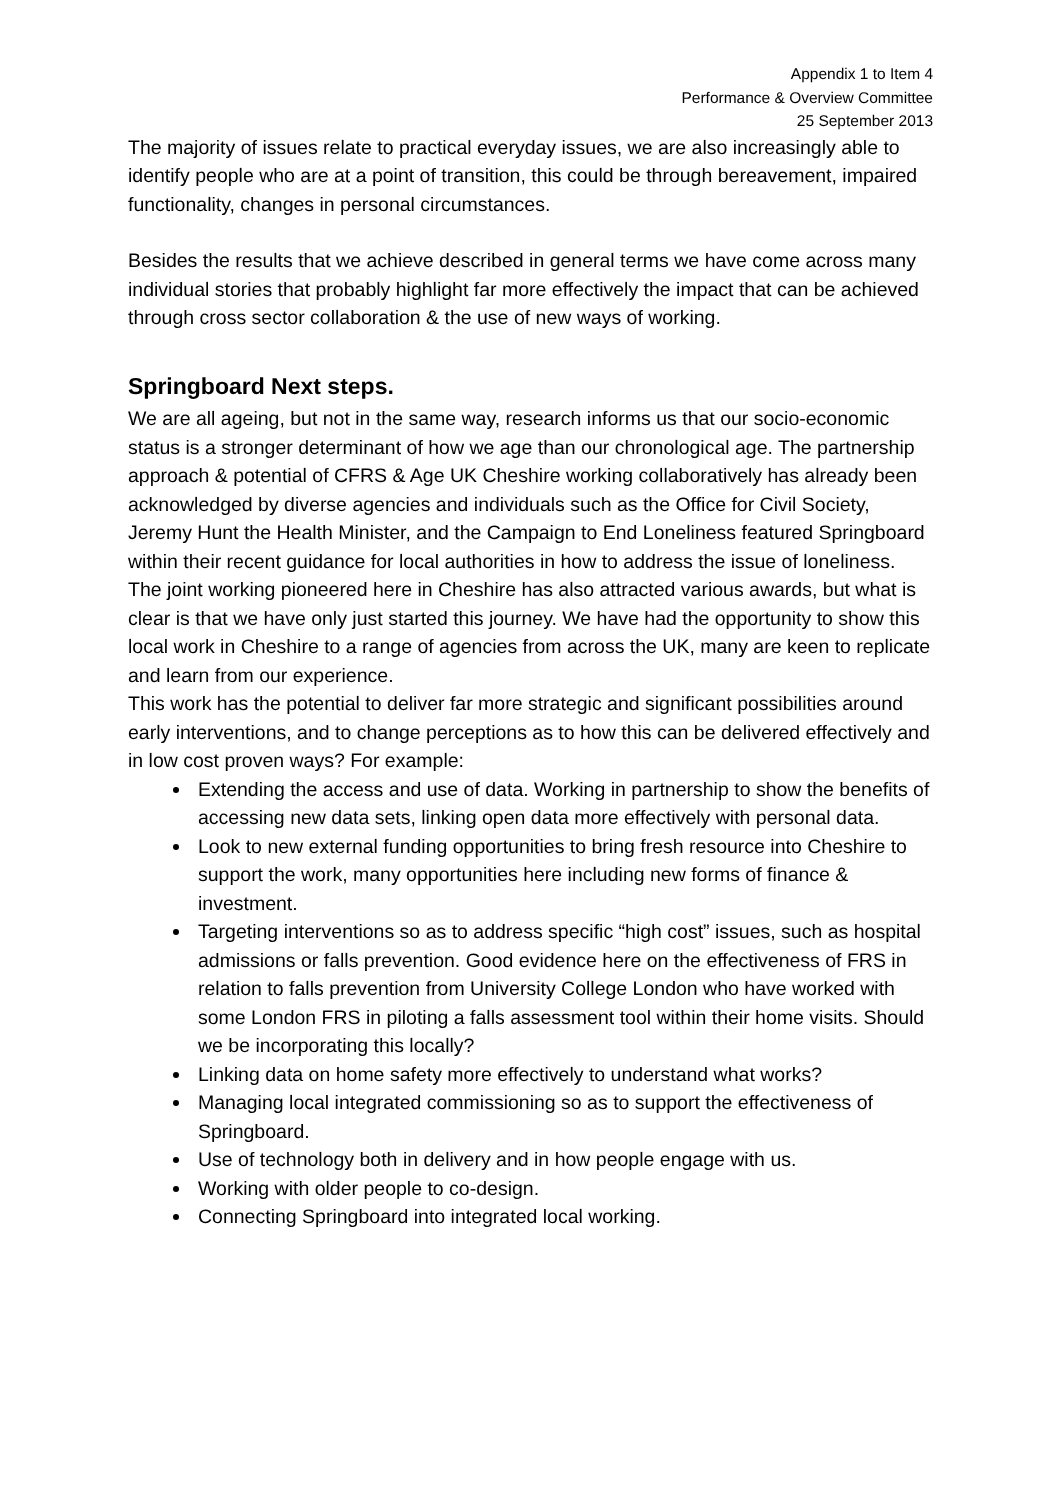Appendix 1 to Item 4
Performance & Overview Committee
25 September 2013
The majority of issues relate to practical everyday issues, we are also increasingly able to identify people who are at a point of transition, this could be through bereavement, impaired functionality, changes in personal circumstances.
Besides the results that we achieve described in general terms we have come across many individual stories that probably highlight far more effectively the impact that can be achieved through cross sector collaboration & the use of new ways of working.
Springboard Next steps.
We are all ageing, but not in the same way, research informs us that our socio-economic status is a stronger determinant of how we age than our chronological age. The partnership approach & potential of CFRS & Age UK Cheshire working collaboratively has already been acknowledged by diverse agencies and individuals such as the Office for Civil Society, Jeremy Hunt the Health Minister, and the Campaign to End Loneliness featured Springboard within their recent guidance for local authorities in how to address the issue of loneliness. The joint working pioneered here in Cheshire has also attracted various awards, but what is clear is that we have only just started this journey. We have had the opportunity to show this local work in Cheshire to a range of agencies from across the UK, many are keen to replicate and learn from our experience.
This work has the potential to deliver far more strategic and significant possibilities around early interventions, and to change perceptions as to how this can be delivered effectively and in low cost proven ways? For example:
Extending the access and use of data. Working in partnership to show the benefits of accessing new data sets, linking open data more effectively with personal data.
Look to new external funding opportunities to bring fresh resource into Cheshire to support the work, many opportunities here including new forms of finance & investment.
Targeting interventions so as to address specific “high cost” issues, such as hospital admissions or falls prevention. Good evidence here on the effectiveness of FRS in relation to falls prevention from University College London who have worked with some London FRS in piloting a falls assessment tool within their home visits. Should we be incorporating this locally?
Linking data on home safety more effectively to understand what works?
Managing local integrated commissioning so as to support the effectiveness of Springboard.
Use of technology both in delivery and in how people engage with us.
Working with older people to co-design.
Connecting Springboard into integrated local working.